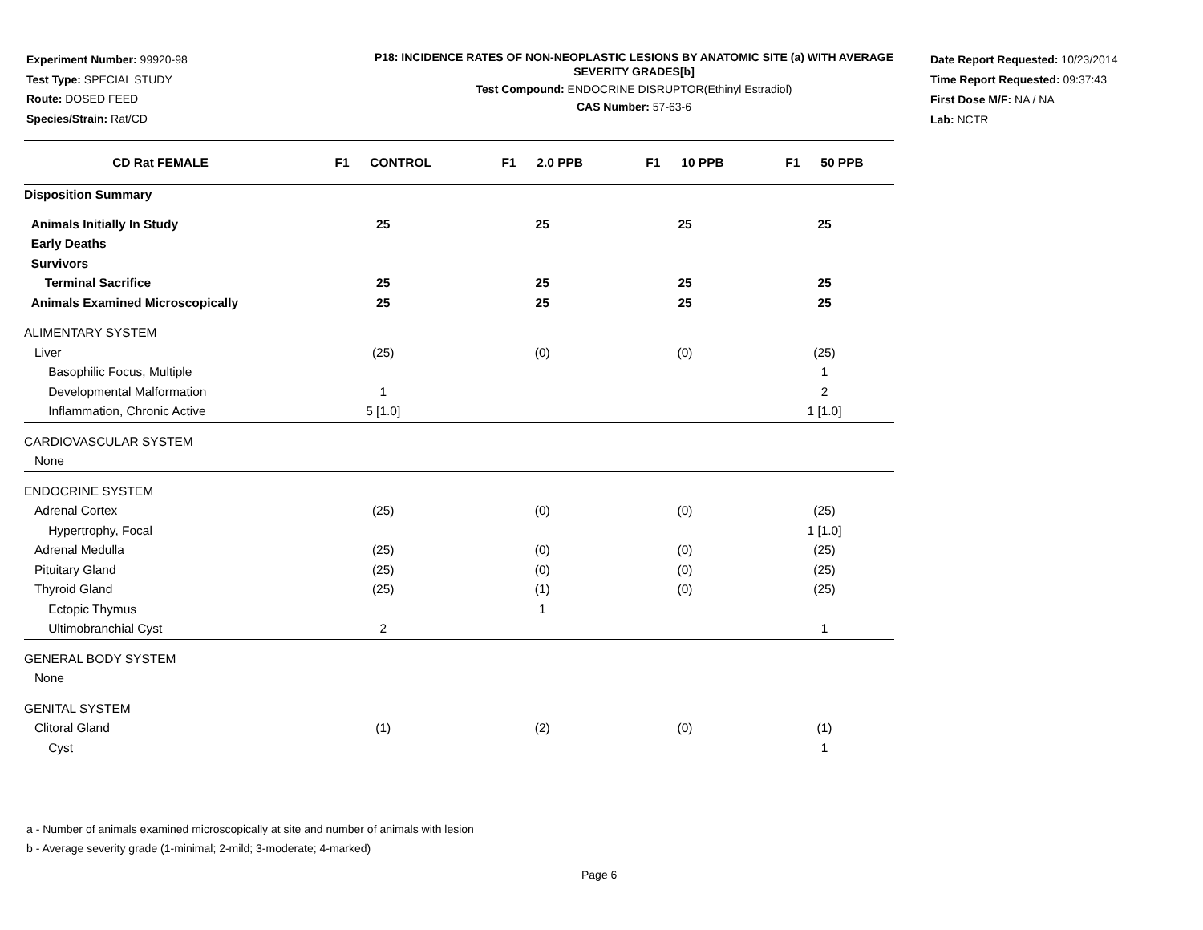Experiment Number: 99920-98
Test Type: SPECIAL STUDY
Route: DOSED FEED
Species/Strain: Rat/CD
P18: INCIDENCE RATES OF NON-NEOPLASTIC LESIONS BY ANATOMIC SITE (a) WITH AVERAGE SEVERITY GRADES[b]
Test Compound: ENDOCRINE DISRUPTOR(Ethinyl Estradiol)
CAS Number: 57-63-6
Date Report Requested: 10/23/2014
Time Report Requested: 09:37:43
First Dose M/F: NA / NA
Lab: NCTR
| CD Rat FEMALE | F1 CONTROL | F1 2.0 PPB | F1 10 PPB | F1 50 PPB |
| --- | --- | --- | --- | --- |
| Disposition Summary | | | | |
| Animals Initially In Study | 25 | 25 | 25 | 25 |
| Early Deaths | | | | |
| Survivors | | | | |
| Terminal Sacrifice | 25 | 25 | 25 | 25 |
| Animals Examined Microscopically | 25 | 25 | 25 | 25 |
| ALIMENTARY SYSTEM | | | | |
| Liver | (25) | (0) | (0) | (25) |
| Basophilic Focus, Multiple | | | | 1 |
| Developmental Malformation | 1 | | | 2 |
| Inflammation, Chronic Active | 5 [1.0] | | | 1 [1.0] |
| CARDIOVASCULAR SYSTEM | | | | |
| None | | | | |
| ENDOCRINE SYSTEM | | | | |
| Adrenal Cortex | (25) | (0) | (0) | (25) |
| Hypertrophy, Focal | | | | 1 [1.0] |
| Adrenal Medulla | (25) | (0) | (0) | (25) |
| Pituitary Gland | (25) | (0) | (0) | (25) |
| Thyroid Gland | (25) | (1) | (0) | (25) |
| Ectopic Thymus | | 1 | | |
| Ultimobranchial Cyst | 2 | | | 1 |
| GENERAL BODY SYSTEM | | | | |
| None | | | | |
| GENITAL SYSTEM | | | | |
| Clitoral Gland | (1) | (2) | (0) | (1) |
| Cyst | | | | 1 |
a - Number of animals examined microscopically at site and number of animals with lesion
b - Average severity grade (1-minimal; 2-mild; 3-moderate; 4-marked)
Page 6